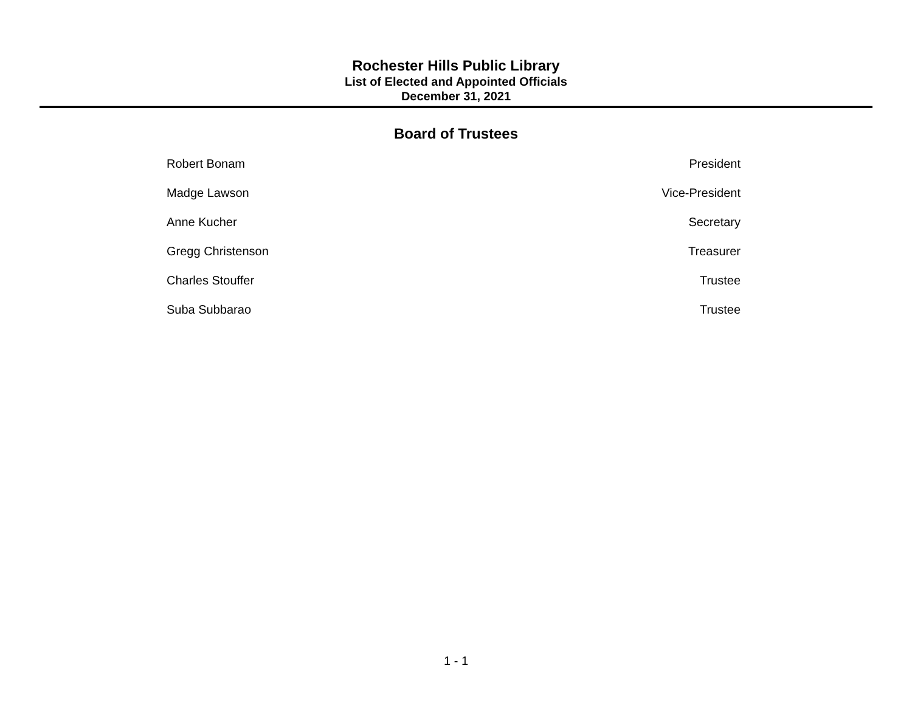Rochester Hills Public Library
List of Elected and Appointed Officials
December 31, 2021
Board of Trustees
| Robert Bonam | President |
| Madge Lawson | Vice-President |
| Anne Kucher | Secretary |
| Gregg Christenson | Treasurer |
| Charles Stouffer | Trustee |
| Suba Subbarao | Trustee |
1 - 1